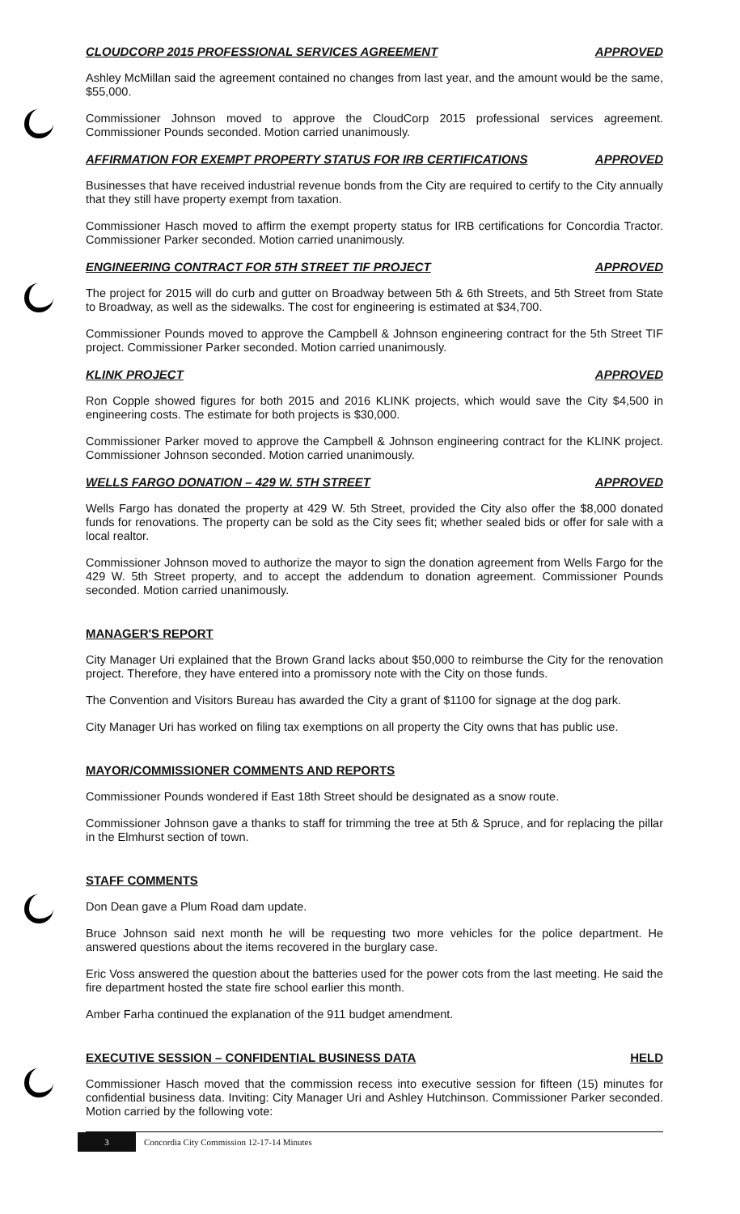CLOUDCORP 2015 PROFESSIONAL SERVICES AGREEMENT APPROVED
Ashley McMillan said the agreement contained no changes from last year, and the amount would be the same, $55,000.
Commissioner Johnson moved to approve the CloudCorp 2015 professional services agreement. Commissioner Pounds seconded. Motion carried unanimously.
AFFIRMATION FOR EXEMPT PROPERTY STATUS FOR IRB CERTIFICATIONS APPROVED
Businesses that have received industrial revenue bonds from the City are required to certify to the City annually that they still have property exempt from taxation.
Commissioner Hasch moved to affirm the exempt property status for IRB certifications for Concordia Tractor. Commissioner Parker seconded. Motion carried unanimously.
ENGINEERING CONTRACT FOR 5TH STREET TIF PROJECT APPROVED
The project for 2015 will do curb and gutter on Broadway between 5th & 6th Streets, and 5th Street from State to Broadway, as well as the sidewalks. The cost for engineering is estimated at $34,700.
Commissioner Pounds moved to approve the Campbell & Johnson engineering contract for the 5th Street TIF project. Commissioner Parker seconded. Motion carried unanimously.
KLINK PROJECT APPROVED
Ron Copple showed figures for both 2015 and 2016 KLINK projects, which would save the City $4,500 in engineering costs. The estimate for both projects is $30,000.
Commissioner Parker moved to approve the Campbell & Johnson engineering contract for the KLINK project. Commissioner Johnson seconded. Motion carried unanimously.
WELLS FARGO DONATION – 429 W. 5TH STREET APPROVED
Wells Fargo has donated the property at 429 W. 5th Street, provided the City also offer the $8,000 donated funds for renovations. The property can be sold as the City sees fit; whether sealed bids or offer for sale with a local realtor.
Commissioner Johnson moved to authorize the mayor to sign the donation agreement from Wells Fargo for the 429 W. 5th Street property, and to accept the addendum to donation agreement. Commissioner Pounds seconded. Motion carried unanimously.
MANAGER'S REPORT
City Manager Uri explained that the Brown Grand lacks about $50,000 to reimburse the City for the renovation project. Therefore, they have entered into a promissory note with the City on those funds.
The Convention and Visitors Bureau has awarded the City a grant of $1100 for signage at the dog park.
City Manager Uri has worked on filing tax exemptions on all property the City owns that has public use.
MAYOR/COMMISSIONER COMMENTS AND REPORTS
Commissioner Pounds wondered if East 18th Street should be designated as a snow route.
Commissioner Johnson gave a thanks to staff for trimming the tree at 5th & Spruce, and for replacing the pillar in the Elmhurst section of town.
STAFF COMMENTS
Don Dean gave a Plum Road dam update.
Bruce Johnson said next month he will be requesting two more vehicles for the police department. He answered questions about the items recovered in the burglary case.
Eric Voss answered the question about the batteries used for the power cots from the last meeting. He said the fire department hosted the state fire school earlier this month.
Amber Farha continued the explanation of the 911 budget amendment.
EXECUTIVE SESSION – CONFIDENTIAL BUSINESS DATA HELD
Commissioner Hasch moved that the commission recess into executive session for fifteen (15) minutes for confidential business data. Inviting: City Manager Uri and Ashley Hutchinson. Commissioner Parker seconded. Motion carried by the following vote:
3 Concordia City Commission 12-17-14 Minutes